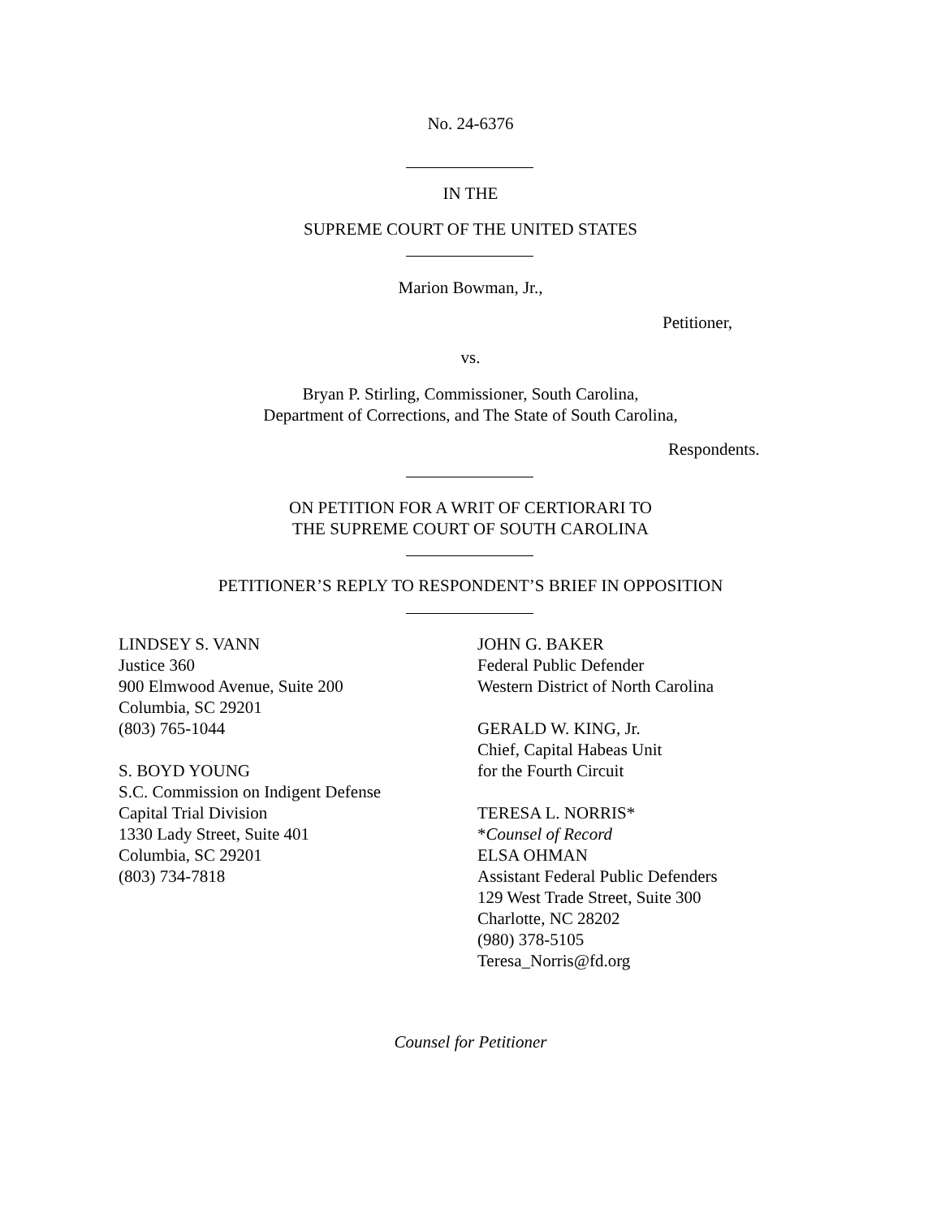No. 24-6376
IN THE
SUPREME COURT OF THE UNITED STATES
Marion Bowman, Jr.,
Petitioner,
vs.
Bryan P. Stirling, Commissioner, South Carolina,
Department of Corrections, and The State of South Carolina,
Respondents.
ON PETITION FOR A WRIT OF CERTIORARI TO
THE SUPREME COURT OF SOUTH CAROLINA
PETITIONER’S REPLY TO RESPONDENT’S BRIEF IN OPPOSITION
LINDSEY S. VANN
Justice 360
900 Elmwood Avenue, Suite 200
Columbia, SC 29201
(803) 765-1044
S. BOYD YOUNG
S.C. Commission on Indigent Defense
Capital Trial Division
1330 Lady Street, Suite 401
Columbia, SC 29201
(803) 734-7818
JOHN G. BAKER
Federal Public Defender
Western District of North Carolina
GERALD W. KING, Jr.
Chief, Capital Habeas Unit
for the Fourth Circuit
TERESA L. NORRIS*
*Counsel of Record
ELSA OHMAN
Assistant Federal Public Defenders
129 West Trade Street, Suite 300
Charlotte, NC 28202
(980) 378-5105
Teresa_Norris@fd.org
Counsel for Petitioner